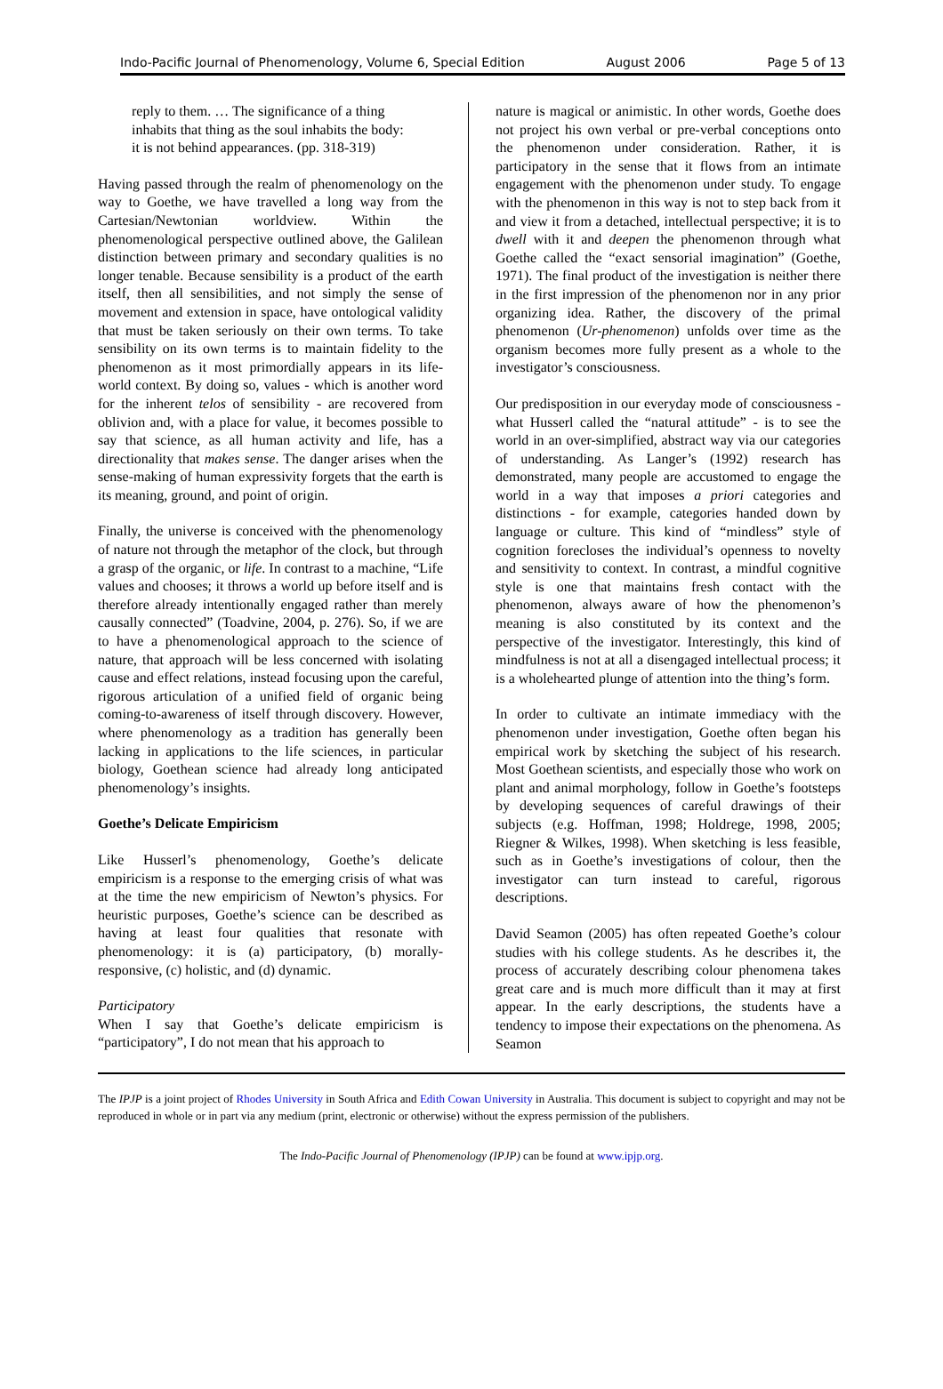Indo-Pacific Journal of Phenomenology, Volume 6, Special Edition August 2006 Page 5 of 13
reply to them. … The significance of a thing inhabits that thing as the soul inhabits the body: it is not behind appearances. (pp. 318-319)
Having passed through the realm of phenomenology on the way to Goethe, we have travelled a long way from the Cartesian/Newtonian worldview. Within the phenomenological perspective outlined above, the Galilean distinction between primary and secondary qualities is no longer tenable. Because sensibility is a product of the earth itself, then all sensibilities, and not simply the sense of movement and extension in space, have ontological validity that must be taken seriously on their own terms. To take sensibility on its own terms is to maintain fidelity to the phenomenon as it most primordially appears in its life-world context. By doing so, values - which is another word for the inherent telos of sensibility - are recovered from oblivion and, with a place for value, it becomes possible to say that science, as all human activity and life, has a directionality that makes sense. The danger arises when the sense-making of human expressivity forgets that the earth is its meaning, ground, and point of origin.
Finally, the universe is conceived with the phenomenology of nature not through the metaphor of the clock, but through a grasp of the organic, or life. In contrast to a machine, “Life values and chooses; it throws a world up before itself and is therefore already intentionally engaged rather than merely causally connected” (Toadvine, 2004, p. 276). So, if we are to have a phenomenological approach to the science of nature, that approach will be less concerned with isolating cause and effect relations, instead focusing upon the careful, rigorous articulation of a unified field of organic being coming-to-awareness of itself through discovery. However, where phenomenology as a tradition has generally been lacking in applications to the life sciences, in particular biology, Goethean science had already long anticipated phenomenology’s insights.
Goethe’s Delicate Empiricism
Like Husserl’s phenomenology, Goethe’s delicate empiricism is a response to the emerging crisis of what was at the time the new empiricism of Newton’s physics. For heuristic purposes, Goethe’s science can be described as having at least four qualities that resonate with phenomenology: it is (a) participatory, (b) morally-responsive, (c) holistic, and (d) dynamic.
Participatory
When I say that Goethe’s delicate empiricism is “participatory”, I do not mean that his approach to
nature is magical or animistic. In other words, Goethe does not project his own verbal or pre-verbal conceptions onto the phenomenon under consideration. Rather, it is participatory in the sense that it flows from an intimate engagement with the phenomenon under study. To engage with the phenomenon in this way is not to step back from it and view it from a detached, intellectual perspective; it is to dwell with it and deepen the phenomenon through what Goethe called the “exact sensorial imagination” (Goethe, 1971). The final product of the investigation is neither there in the first impression of the phenomenon nor in any prior organizing idea. Rather, the discovery of the primal phenomenon (Ur-phenomenon) unfolds over time as the organism becomes more fully present as a whole to the investigator’s consciousness.
Our predisposition in our everyday mode of consciousness - what Husserl called the “natural attitude” - is to see the world in an over-simplified, abstract way via our categories of understanding. As Langer’s (1992) research has demonstrated, many people are accustomed to engage the world in a way that imposes a priori categories and distinctions - for example, categories handed down by language or culture. This kind of “mindless” style of cognition forecloses the individual’s openness to novelty and sensitivity to context. In contrast, a mindful cognitive style is one that maintains fresh contact with the phenomenon, always aware of how the phenomenon’s meaning is also constituted by its context and the perspective of the investigator. Interestingly, this kind of mindfulness is not at all a disengaged intellectual process; it is a wholehearted plunge of attention into the thing’s form.
In order to cultivate an intimate immediacy with the phenomenon under investigation, Goethe often began his empirical work by sketching the subject of his research. Most Goethean scientists, and especially those who work on plant and animal morphology, follow in Goethe’s footsteps by developing sequences of careful drawings of their subjects (e.g. Hoffman, 1998; Holdrege, 1998, 2005; Riegner & Wilkes, 1998). When sketching is less feasible, such as in Goethe’s investigations of colour, then the investigator can turn instead to careful, rigorous descriptions.
David Seamon (2005) has often repeated Goethe’s colour studies with his college students. As he describes it, the process of accurately describing colour phenomena takes great care and is much more difficult than it may at first appear. In the early descriptions, the students have a tendency to impose their expectations on the phenomena. As Seamon
The IPJP is a joint project of Rhodes University in South Africa and Edith Cowan University in Australia. This document is subject to copyright and may not be reproduced in whole or in part via any medium (print, electronic or otherwise) without the express permission of the publishers.
The Indo-Pacific Journal of Phenomenology (IPJP) can be found at www.ipjp.org.